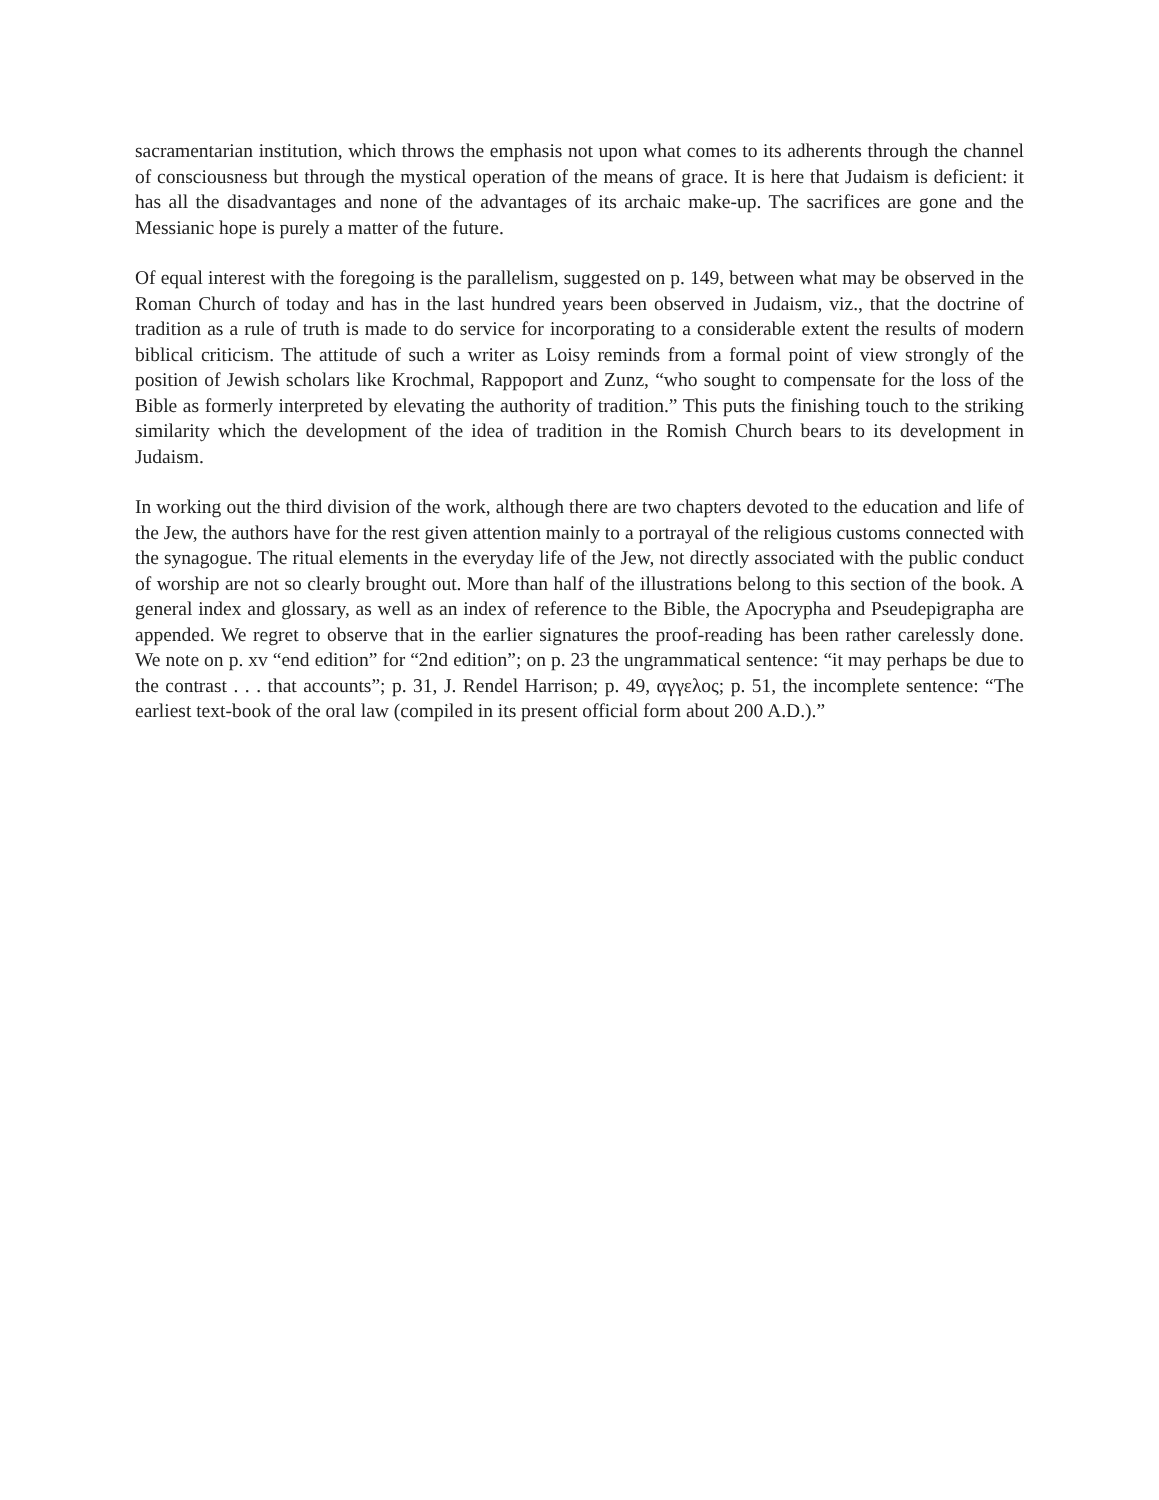sacramentarian institution, which throws the emphasis not upon what comes to its adherents through the channel of consciousness but through the mystical operation of the means of grace. It is here that Judaism is deficient: it has all the disadvantages and none of the advantages of its archaic make-up. The sacrifices are gone and the Messianic hope is purely a matter of the future.
Of equal interest with the foregoing is the parallelism, suggested on p. 149, between what may be observed in the Roman Church of today and has in the last hundred years been observed in Judaism, viz., that the doctrine of tradition as a rule of truth is made to do service for incorporating to a considerable extent the results of modern biblical criticism. The attitude of such a writer as Loisy reminds from a formal point of view strongly of the position of Jewish scholars like Krochmal, Rappoport and Zunz, “who sought to compensate for the loss of the Bible as formerly interpreted by elevating the authority of tradition.” This puts the finishing touch to the striking similarity which the development of the idea of tradition in the Romish Church bears to its development in Judaism.
In working out the third division of the work, although there are two chapters devoted to the education and life of the Jew, the authors have for the rest given attention mainly to a portrayal of the religious customs connected with the synagogue. The ritual elements in the everyday life of the Jew, not directly associated with the public conduct of worship are not so clearly brought out. More than half of the illustrations belong to this section of the book. A general index and glossary, as well as an index of reference to the Bible, the Apocrypha and Pseudepigrapha are appended. We regret to observe that in the earlier signatures the proof-reading has been rather carelessly done. We note on p. xv “end edition” for “2nd edition”; on p. 23 the ungrammatical sentence: “it may perhaps be due to the contrast . . . that accounts”; p. 31, J. Rendel Harrison; p. 49, αγγελος; p. 51, the incomplete sentence: “The earliest text-book of the oral law (compiled in its present official form about 200 A.D.).”